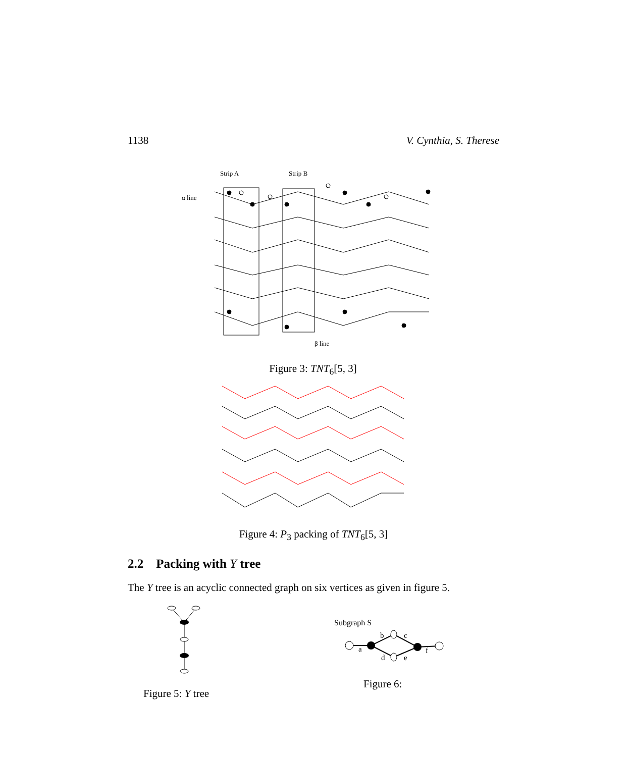1138 V. Cynthia, S. Therese
Strip A
Strip B
α line
β line
Figure 3: TNT<sub>6</sub>[5, 3]
Figure 4: P<sub>3</sub> packing of TNT<sub>6</sub>[5, 3]
2.2 Packing with Y tree
The Y tree is an acyclic connected graph on six vertices as given in figure 5.
Figure 5: Y tree
Subgraph S
a
b
c
d
e
f
Figure 6: